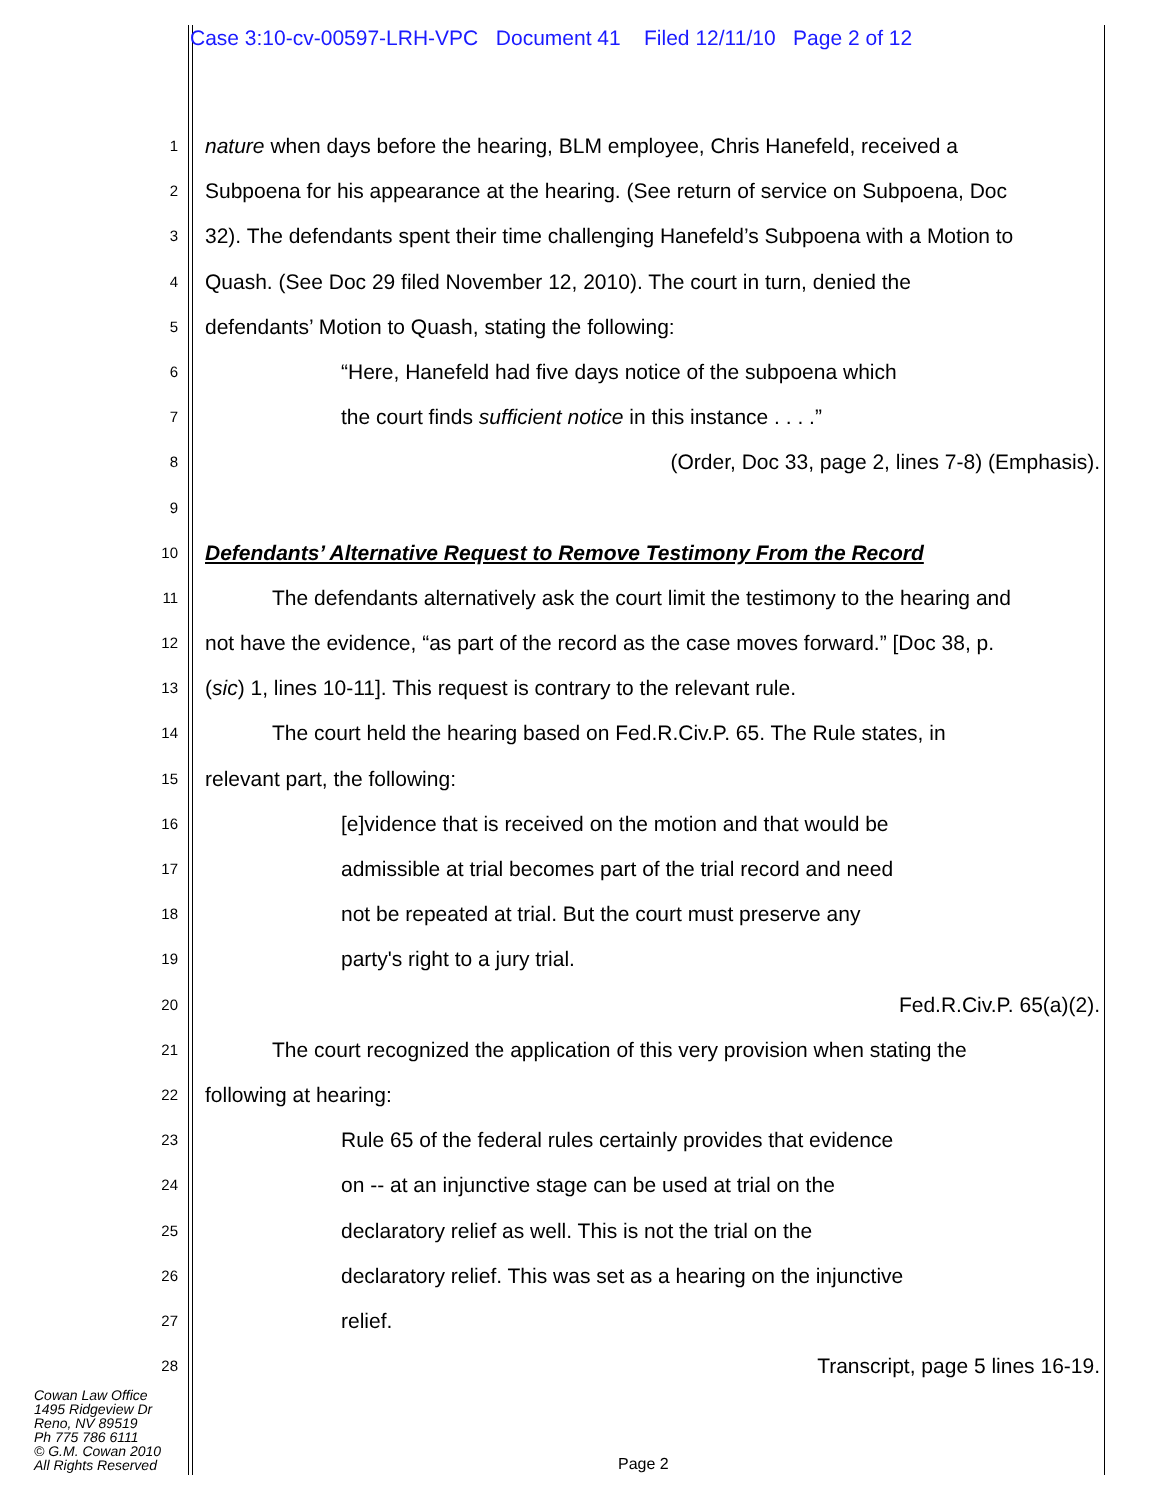Case 3:10-cv-00597-LRH-VPC Document 41 Filed 12/11/10 Page 2 of 12
1 nature when days before the hearing, BLM employee, Chris Hanefeld, received a
2 Subpoena for his appearance at the hearing. (See return of service on Subpoena, Doc
3 32). The defendants spent their time challenging Hanefeld’s Subpoena with a Motion to
4 Quash. (See Doc 29 filed November 12, 2010). The court in turn, denied the
5 defendants’ Motion to Quash, stating the following:
6 “Here, Hanefeld had five days notice of the subpoena which
7 the court finds sufficient notice in this instance . . . .”
8 (Order, Doc 33, page 2, lines 7-8) (Emphasis).
9
10 Defendants’ Alternative Request to Remove Testimony From the Record
11 The defendants alternatively ask the court limit the testimony to the hearing and
12 not have the evidence, “as part of the record as the case moves forward.” [Doc 38, p.
13 (sic) 1, lines 10-11]. This request is contrary to the relevant rule.
14 The court held the hearing based on Fed.R.Civ.P. 65. The Rule states, in
15 relevant part, the following:
16 [e]vidence that is received on the motion and that would be
17 admissible at trial becomes part of the trial record and need
18 not be repeated at trial. But the court must preserve any
19 party's right to a jury trial.
20 Fed.R.Civ.P. 65(a)(2).
21 The court recognized the application of this very provision when stating the
22 following at hearing:
23 Rule 65 of the federal rules certainly provides that evidence
24 on -- at an injunctive stage can be used at trial on the
25 declaratory relief as well. This is not the trial on the
26 declaratory relief. This was set as a hearing on the injunctive
27 relief.
28 Transcript, page 5 lines 16-19.
Cowan Law Office
1495 Ridgeview Dr
Reno, NV 89519
Ph 775 786 6111
© G.M. Cowan 2010
All Rights Reserved
Page 2